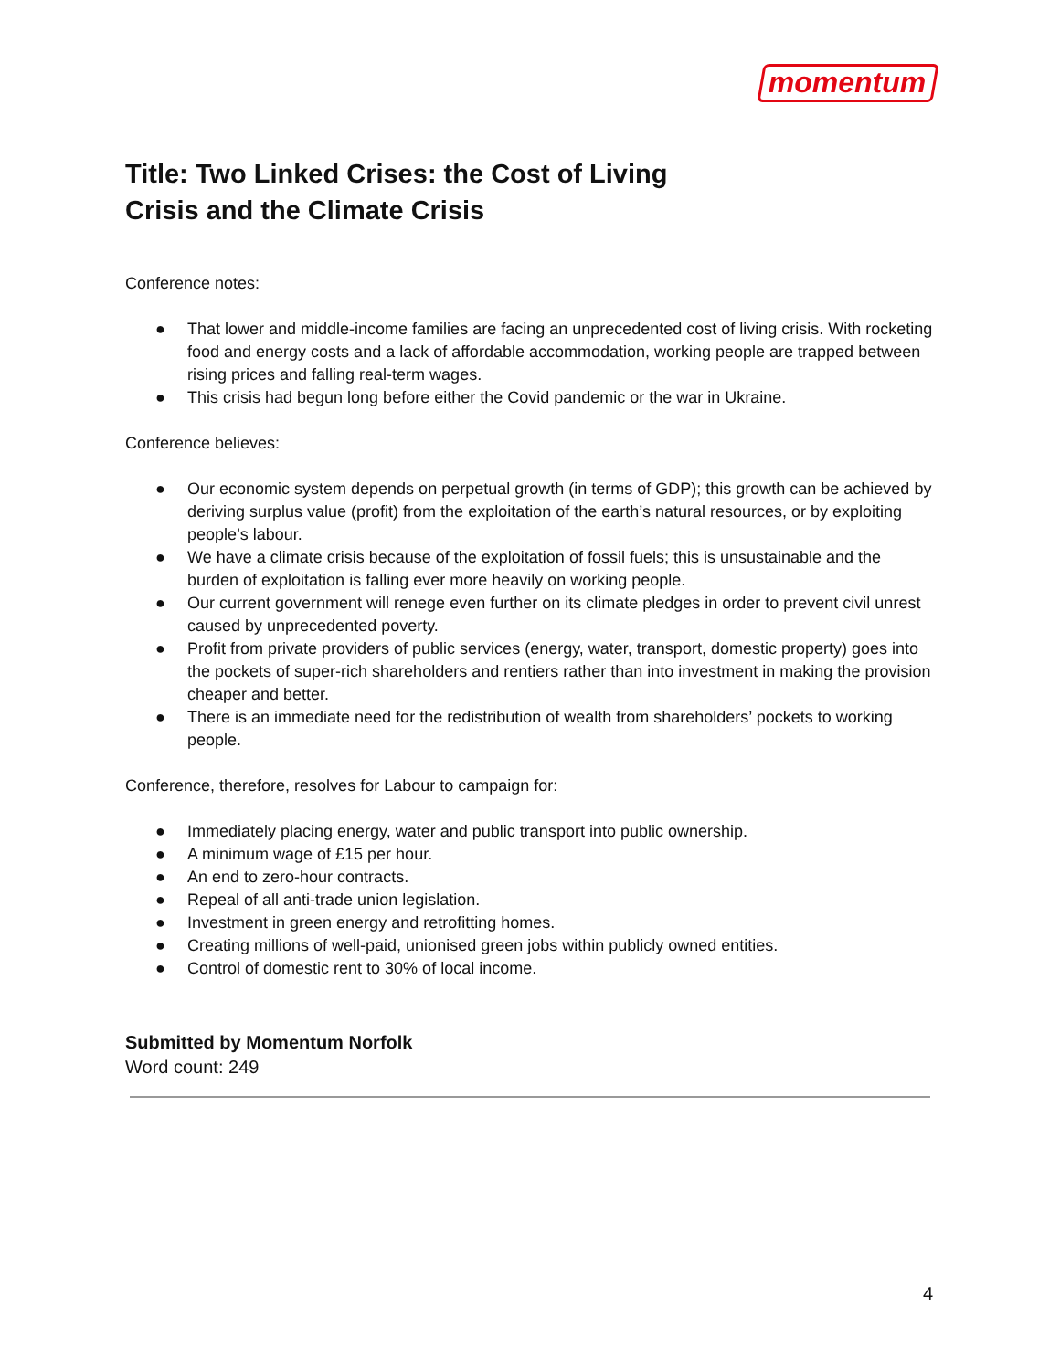momentum
Title: Two Linked Crises: the Cost of Living
Crisis and the Climate Crisis
Conference notes:
● That lower and middle-income families are facing an unprecedented cost of living crisis. With rocketing food and energy costs and a lack of affordable accommodation, working people are trapped between rising prices and falling real-term wages.
● This crisis had begun long before either the Covid pandemic or the war in Ukraine.
Conference believes:
● Our economic system depends on perpetual growth (in terms of GDP); this growth can be achieved by deriving surplus value (profit) from the exploitation of the earth’s natural resources, or by exploiting people’s labour.
● We have a climate crisis because of the exploitation of fossil fuels; this is unsustainable and the burden of exploitation is falling ever more heavily on working people.
● Our current government will renege even further on its climate pledges in order to prevent civil unrest caused by unprecedented poverty.
● Profit from private providers of public services (energy, water, transport, domestic property) goes into the pockets of super-rich shareholders and rentiers rather than into investment in making the provision cheaper and better.
● There is an immediate need for the redistribution of wealth from shareholders’ pockets to working people.
Conference, therefore, resolves for Labour to campaign for:
● Immediately placing energy, water and public transport into public ownership.
● A minimum wage of £15 per hour.
● An end to zero-hour contracts.
● Repeal of all anti-trade union legislation.
● Investment in green energy and retrofitting homes.
● Creating millions of well-paid, unionised green jobs within publicly owned entities.
● Control of domestic rent to 30% of local income.
Submitted by Momentum Norfolk
Word count: 249
4